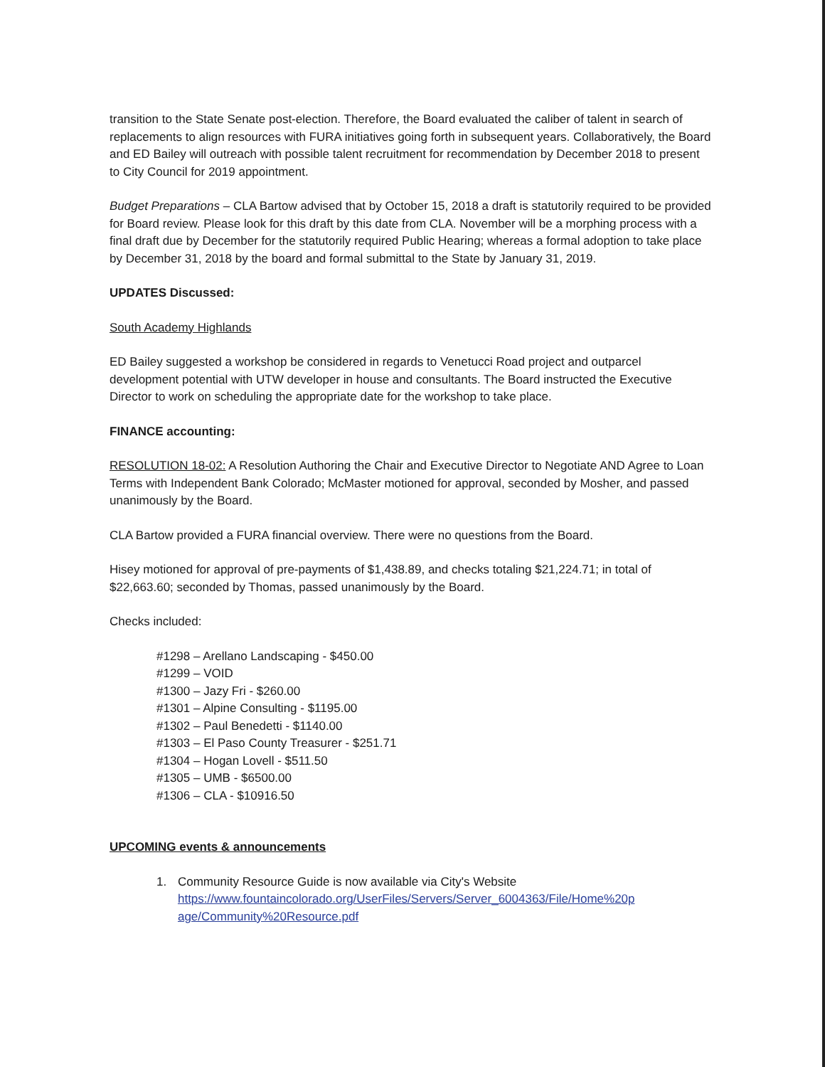transition to the State Senate post-election. Therefore, the Board evaluated the caliber of talent in search of replacements to align resources with FURA initiatives going forth in subsequent years. Collaboratively, the Board and ED Bailey will outreach with possible talent recruitment for recommendation by December 2018 to present to City Council for 2019 appointment.
Budget Preparations – CLA Bartow advised that by October 15, 2018 a draft is statutorily required to be provided for Board review. Please look for this draft by this date from CLA. November will be a morphing process with a final draft due by December for the statutorily required Public Hearing; whereas a formal adoption to take place by December 31, 2018 by the board and formal submittal to the State by January 31, 2019.
UPDATES Discussed:
South Academy Highlands
ED Bailey suggested a workshop be considered in regards to Venetucci Road project and outparcel development potential with UTW developer in house and consultants. The Board instructed the Executive Director to work on scheduling the appropriate date for the workshop to take place.
FINANCE accounting:
RESOLUTION 18-02: A Resolution Authoring the Chair and Executive Director to Negotiate AND Agree to Loan Terms with Independent Bank Colorado; McMaster motioned for approval, seconded by Mosher, and passed unanimously by the Board.
CLA Bartow provided a FURA financial overview. There were no questions from the Board.
Hisey motioned for approval of pre-payments of $1,438.89, and checks totaling $21,224.71; in total of $22,663.60; seconded by Thomas, passed unanimously by the Board.
Checks included:
#1298 – Arellano Landscaping - $450.00
#1299 – VOID
#1300 – Jazy Fri - $260.00
#1301 – Alpine Consulting - $1195.00
#1302 – Paul Benedetti - $1140.00
#1303 – El Paso County Treasurer - $251.71
#1304 – Hogan Lovell - $511.50
#1305 – UMB - $6500.00
#1306 – CLA - $10916.50
UPCOMING events & announcements
1. Community Resource Guide is now available via City's Website
https://www.fountaincolorado.org/UserFiles/Servers/Server_6004363/File/Home%20p age/Community%20Resource.pdf